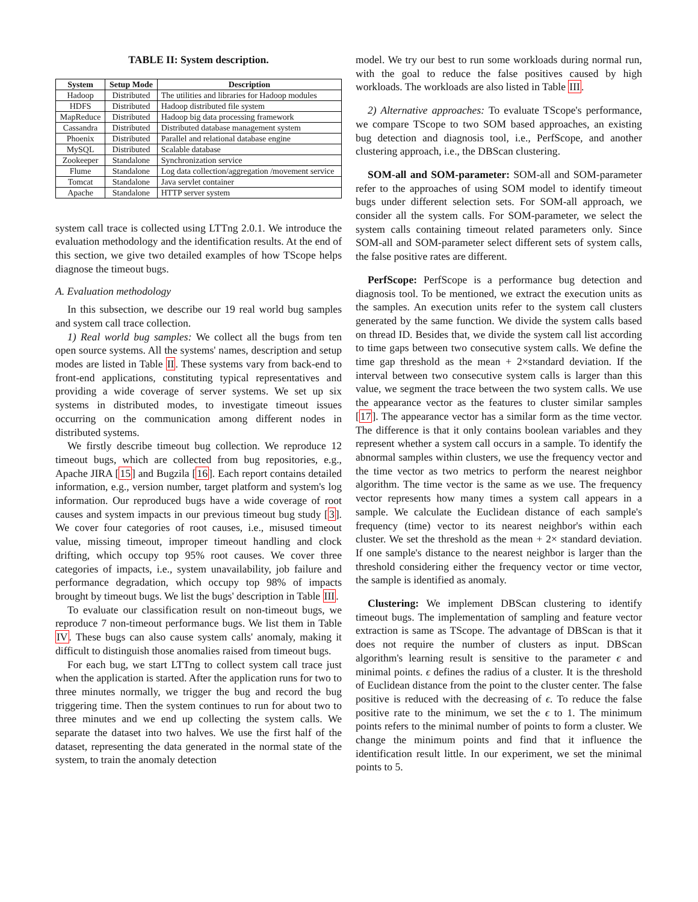TABLE II: System description.
| System | Setup Mode | Description |
| --- | --- | --- |
| Hadoop | Distributed | The utilities and libraries for Hadoop modules |
| HDFS | Distributed | Hadoop distributed file system |
| MapReduce | Distributed | Hadoop big data processing framework |
| Cassandra | Distributed | Distributed database management system |
| Phoenix | Distributed | Parallel and relational database engine |
| MySQL | Distributed | Scalable database |
| Zookeeper | Standalone | Synchronization service |
| Flume | Standalone | Log data collection/aggregation /movement service |
| Tomcat | Standalone | Java servlet container |
| Apache | Standalone | HTTP server system |
system call trace is collected using LTTng 2.0.1. We introduce the evaluation methodology and the identification results. At the end of this section, we give two detailed examples of how TScope helps diagnose the timeout bugs.
A. Evaluation methodology
In this subsection, we describe our 19 real world bug samples and system call trace collection.
1) Real world bug samples: We collect all the bugs from ten open source systems. All the systems' names, description and setup modes are listed in Table II. These systems vary from back-end to front-end applications, constituting typical representatives and providing a wide coverage of server systems. We set up six systems in distributed modes, to investigate timeout issues occurring on the communication among different nodes in distributed systems.
We firstly describe timeout bug collection. We reproduce 12 timeout bugs, which are collected from bug repositories, e.g., Apache JIRA [15] and Bugzila [16]. Each report contains detailed information, e.g., version number, target platform and system's log information. Our reproduced bugs have a wide coverage of root causes and system impacts in our previous timeout bug study [3]. We cover four categories of root causes, i.e., misused timeout value, missing timeout, improper timeout handling and clock drifting, which occupy top 95% root causes. We cover three categories of impacts, i.e., system unavailability, job failure and performance degradation, which occupy top 98% of impacts brought by timeout bugs. We list the bugs' description in Table III.
To evaluate our classification result on non-timeout bugs, we reproduce 7 non-timeout performance bugs. We list them in Table IV. These bugs can also cause system calls' anomaly, making it difficult to distinguish those anomalies raised from timeout bugs.
For each bug, we start LTTng to collect system call trace just when the application is started. After the application runs for two to three minutes normally, we trigger the bug and record the bug triggering time. Then the system continues to run for about two to three minutes and we end up collecting the system calls. We separate the dataset into two halves. We use the first half of the dataset, representing the data generated in the normal state of the system, to train the anomaly detection
model. We try our best to run some workloads during normal run, with the goal to reduce the false positives caused by high workloads. The workloads are also listed in Table III.
2) Alternative approaches: To evaluate TScope's performance, we compare TScope to two SOM based approaches, an existing bug detection and diagnosis tool, i.e., PerfScope, and another clustering approach, i.e., the DBScan clustering.
SOM-all and SOM-parameter: SOM-all and SOM-parameter refer to the approaches of using SOM model to identify timeout bugs under different selection sets. For SOM-all approach, we consider all the system calls. For SOM-parameter, we select the system calls containing timeout related parameters only. Since SOM-all and SOM-parameter select different sets of system calls, the false positive rates are different.
PerfScope: PerfScope is a performance bug detection and diagnosis tool. To be mentioned, we extract the execution units as the samples. An execution units refer to the system call clusters generated by the same function. We divide the system calls based on thread ID. Besides that, we divide the system call list according to time gaps between two consecutive system calls. We define the time gap threshold as the mean + 2×standard deviation. If the interval between two consecutive system calls is larger than this value, we segment the trace between the two system calls. We use the appearance vector as the features to cluster similar samples [17]. The appearance vector has a similar form as the time vector. The difference is that it only contains boolean variables and they represent whether a system call occurs in a sample. To identify the abnormal samples within clusters, we use the frequency vector and the time vector as two metrics to perform the nearest neighbor algorithm. The time vector is the same as we use. The frequency vector represents how many times a system call appears in a sample. We calculate the Euclidean distance of each sample's frequency (time) vector to its nearest neighbor's within each cluster. We set the threshold as the mean + 2× standard deviation. If one sample's distance to the nearest neighbor is larger than the threshold considering either the frequency vector or time vector, the sample is identified as anomaly.
Clustering: We implement DBScan clustering to identify timeout bugs. The implementation of sampling and feature vector extraction is same as TScope. The advantage of DBScan is that it does not require the number of clusters as input. DBScan algorithm's learning result is sensitive to the parameter ϵ and minimal points. ϵ defines the radius of a cluster. It is the threshold of Euclidean distance from the point to the cluster center. The false positive is reduced with the decreasing of ϵ. To reduce the false positive rate to the minimum, we set the ϵ to 1. The minimum points refers to the minimal number of points to form a cluster. We change the minimum points and find that it influence the identification result little. In our experiment, we set the minimal points to 5.